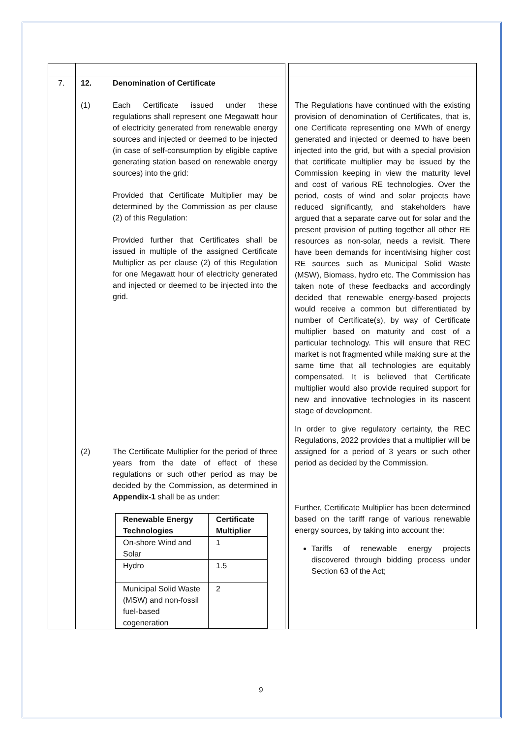| 7. | 12. Denomination of Certificate (1) Each Certificate issued under these regulations shall represent one Megawatt hour of electricity generated from renewable energy sources and injected or deemed to be injected (in case of self-consumption by eligible captive generating station based on renewable energy sources) into the grid: Provided that Certificate Multiplier may be determined by the Commission as per clause (2) of this Regulation: Provided further that Certificates shall be issued in multiple of the assigned Certificate Multiplier as per clause (2) of this Regulation for one Megawatt hour of electricity generated and injected or deemed to be injected into the grid. (2) The Certificate Multiplier for the period of three years from the date of effect of these regulations or such other period as may be decided by the Commission, as determined in Appendix-1 shall be as under: / Renewable Energy Technologies / Certificate Multiplier / / On-shore Wind and Solar / 1 / / Hydro / 1.5 / / Municipal Solid Waste (MSW) and non-fossil fuel-based cogeneration / 2 / | | The Regulations have continued with the existing provision of denomination of Certificates, that is, one Certificate representing one MWh of energy generated and injected or deemed to have been injected into the grid, but with a special provision that certificate multiplier may be issued by the Commission keeping in view the maturity level and cost of various RE technologies. Over the period, costs of wind and solar projects have reduced significantly, and stakeholders have argued that a separate carve out for solar and the present provision of putting together all other RE resources as non-solar, needs a revisit. There have been demands for incentivising higher cost RE sources such as Municipal Solid Waste (MSW), Biomass, hydro etc. The Commission has taken note of these feedbacks and accordingly decided that renewable energy-based projects would receive a common but differentiated by number of Certificate(s), by way of Certificate multiplier based on maturity and cost of a particular technology. This will ensure that REC market is not fragmented while making sure at the same time that all technologies are equitably compensated. It is believed that Certificate multiplier would also provide required support for new and innovative technologies in its nascent stage of development. In order to give regulatory certainty, the REC Regulations, 2022 provides that a multiplier will be assigned for a period of 3 years or such other period as decided by the Commission. Further, Certificate Multiplier has been determined based on the tariff range of various renewable energy sources, by taking into account the: Tariffs of renewable energy projects discovered through bidding process under Section 63 of the Act; |
9